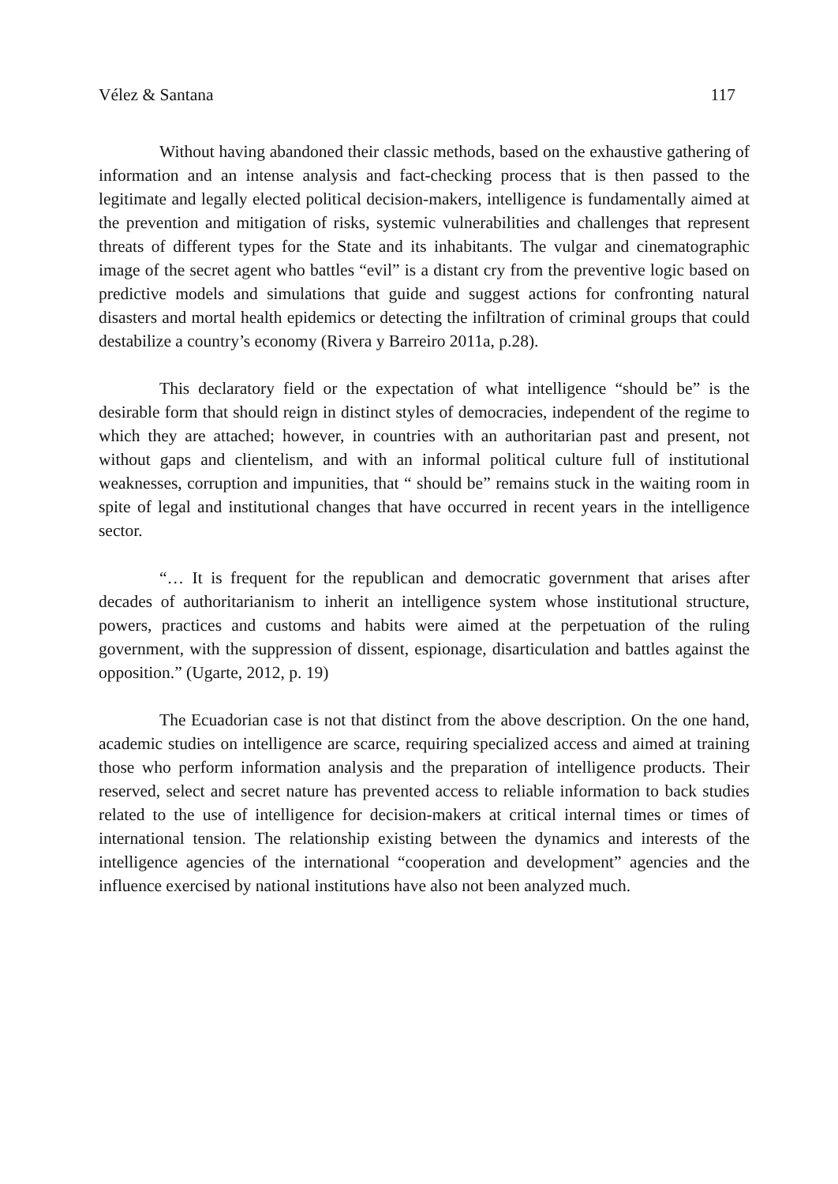Vélez & Santana 117
Without having abandoned their classic methods, based on the exhaustive gathering of information and an intense analysis and fact-checking process that is then passed to the legitimate and legally elected political decision-makers, intelligence is fundamentally aimed at the prevention and mitigation of risks, systemic vulnerabilities and challenges that represent threats of different types for the State and its inhabitants. The vulgar and cinematographic image of the secret agent who battles “evil” is a distant cry from the preventive logic based on predictive models and simulations that guide and suggest actions for confronting natural disasters and mortal health epidemics or detecting the infiltration of criminal groups that could destabilize a country’s economy (Rivera y Barreiro 2011a, p.28).
This declaratory field or the expectation of what intelligence “should be” is the desirable form that should reign in distinct styles of democracies, independent of the regime to which they are attached; however, in countries with an authoritarian past and present, not without gaps and clientelism, and with an informal political culture full of institutional weaknesses, corruption and impunities, that “ should be” remains stuck in the waiting room in spite of legal and institutional changes that have occurred in recent years in the intelligence sector.
“… It is frequent for the republican and democratic government that arises after decades of authoritarianism to inherit an intelligence system whose institutional structure, powers, practices and customs and habits were aimed at the perpetuation of the ruling government, with the suppression of dissent, espionage, disarticulation and battles against the opposition.” (Ugarte, 2012, p. 19)
The Ecuadorian case is not that distinct from the above description. On the one hand, academic studies on intelligence are scarce, requiring specialized access and aimed at training those who perform information analysis and the preparation of intelligence products. Their reserved, select and secret nature has prevented access to reliable information to back studies related to the use of intelligence for decision-makers at critical internal times or times of international tension. The relationship existing between the dynamics and interests of the intelligence agencies of the international “cooperation and development” agencies and the influence exercised by national institutions have also not been analyzed much.